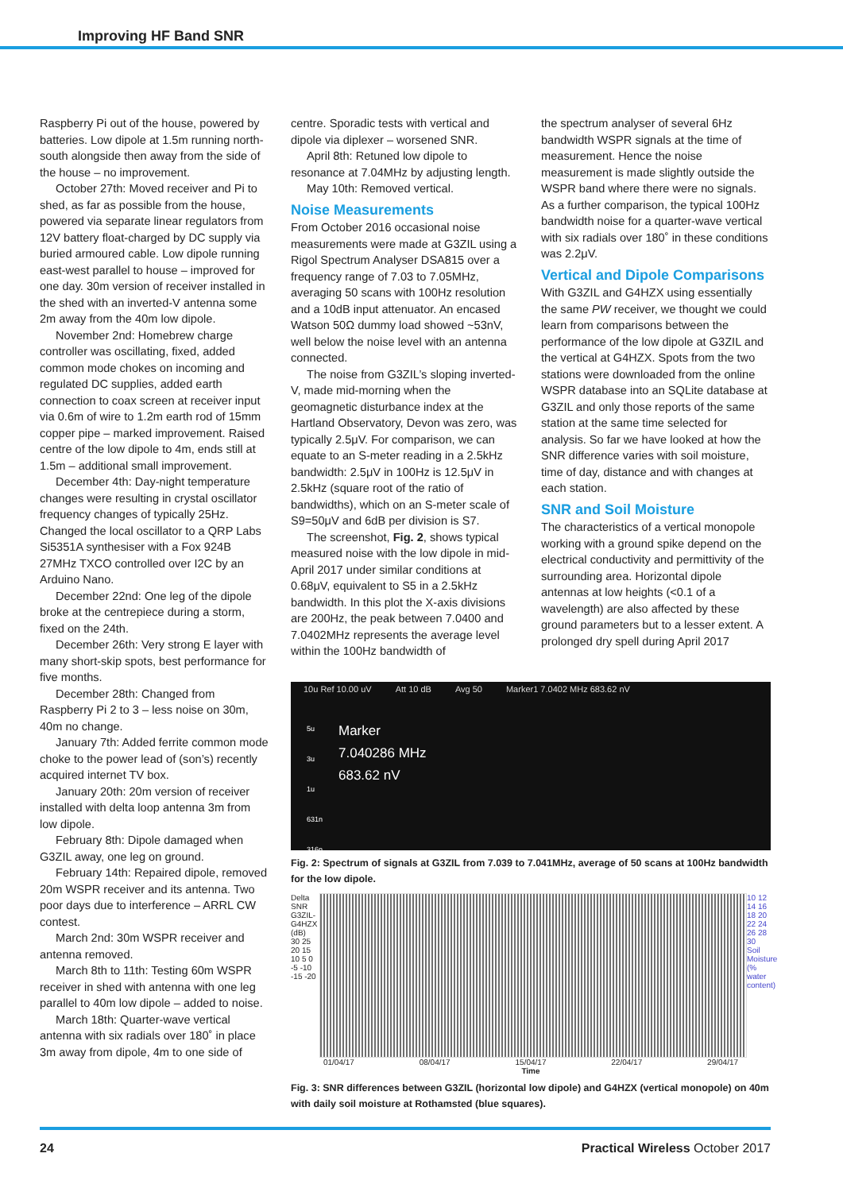Improving HF Band SNR
Raspberry Pi out of the house, powered by batteries. Low dipole at 1.5m running north-south alongside then away from the side of the house – no improvement.
October 27th: Moved receiver and Pi to shed, as far as possible from the house, powered via separate linear regulators from 12V battery float-charged by DC supply via buried armoured cable. Low dipole running east-west parallel to house – improved for one day. 30m version of receiver installed in the shed with an inverted-V antenna some 2m away from the 40m low dipole.
November 2nd: Homebrew charge controller was oscillating, fixed, added common mode chokes on incoming and regulated DC supplies, added earth connection to coax screen at receiver input via 0.6m of wire to 1.2m earth rod of 15mm copper pipe – marked improvement. Raised centre of the low dipole to 4m, ends still at 1.5m – additional small improvement.
December 4th: Day-night temperature changes were resulting in crystal oscillator frequency changes of typically 25Hz. Changed the local oscillator to a QRP Labs Si5351A synthesiser with a Fox 924B 27MHz TXCO controlled over I2C by an Arduino Nano.
December 22nd: One leg of the dipole broke at the centrepiece during a storm, fixed on the 24th.
December 26th: Very strong E layer with many short-skip spots, best performance for five months.
December 28th: Changed from Raspberry Pi 2 to 3 – less noise on 30m, 40m no change.
January 7th: Added ferrite common mode choke to the power lead of (son’s) recently acquired internet TV box.
January 20th: 20m version of receiver installed with delta loop antenna 3m from low dipole.
February 8th: Dipole damaged when G3ZIL away, one leg on ground.
February 14th: Repaired dipole, removed 20m WSPR receiver and its antenna. Two poor days due to interference – ARRL CW contest.
March 2nd: 30m WSPR receiver and antenna removed.
March 8th to 11th: Testing 60m WSPR receiver in shed with antenna with one leg parallel to 40m low dipole – added to noise.
March 18th: Quarter-wave vertical antenna with six radials over 180˚ in place 3m away from dipole, 4m to one side of
centre. Sporadic tests with vertical and dipole via diplexer – worsened SNR.
April 8th: Retuned low dipole to resonance at 7.04MHz by adjusting length.
May 10th: Removed vertical.
Noise Measurements
From October 2016 occasional noise measurements were made at G3ZIL using a Rigol Spectrum Analyser DSA815 over a frequency range of 7.03 to 7.05MHz, averaging 50 scans with 100Hz resolution and a 10dB input attenuator. An encased Watson 50Ω dummy load showed ~53nV, well below the noise level with an antenna connected.
The noise from G3ZIL’s sloping inverted-V, made mid-morning when the geomagnetic disturbance index at the Hartland Observatory, Devon was zero, was typically 2.5μV. For comparison, we can equate to an S-meter reading in a 2.5kHz bandwidth: 2.5μV in 100Hz is 12.5μV in 2.5kHz (square root of the ratio of bandwidths), which on an S-meter scale of S9=50μV and 6dB per division is S7.
The screenshot, Fig. 2, shows typical measured noise with the low dipole in mid-April 2017 under similar conditions at 0.68μV, equivalent to S5 in a 2.5kHz bandwidth. In this plot the X-axis divisions are 200Hz, the peak between 7.0400 and 7.0402MHz represents the average level within the 100Hz bandwidth of
the spectrum analyser of several 6Hz bandwidth WSPR signals at the time of measurement. Hence the noise measurement is made slightly outside the WSPR band where there were no signals. As a further comparison, the typical 100Hz bandwidth noise for a quarter-wave vertical with six radials over 180˚ in these conditions was 2.2μV.
Vertical and Dipole Comparisons
With G3ZIL and G4HZX using essentially the same PW receiver, we thought we could learn from comparisons between the performance of the low dipole at G3ZIL and the vertical at G4HZX. Spots from the two stations were downloaded from the online WSPR database into an SQLite database at G3ZIL and only those reports of the same station at the same time selected for analysis. So far we have looked at how the SNR difference varies with soil moisture, time of day, distance and with changes at each station.
SNR and Soil Moisture
The characteristics of a vertical monopole working with a ground spike depend on the electrical conductivity and permittivity of the surrounding area. Horizontal dipole antennas at low heights (<0.1 of a wavelength) are also affected by these ground parameters but to a lesser extent. A prolonged dry spell during April 2017
10u Ref 10.00 uV Att 10 dB Avg 50 Marker1 7.0402 MHz 683.62 nV
Marker
7.040286 MHz
683.62 nV
5u
3u
1u
631n
316n
Fig. 2: Spectrum of signals at G3ZIL from 7.039 to 7.041MHz, average of 50 scans at 100Hz bandwidth for the low dipole.
Delta SNR G3ZIL-G4HZX (dB)
30 25 20 15 10 5 0 -5 -10 -15 -20
10 12 14 16 18 20 22 24 26 28 30 Soil Moisture (% water content)
01/04/17 08/04/17 15/04/17 22/04/17 29/04/17
Time
Fig. 3: SNR differences between G3ZIL (horizontal low dipole) and G4HZX (vertical monopole) on 40m with daily soil moisture at Rothamsted (blue squares).
24
Practical Wireless October 2017